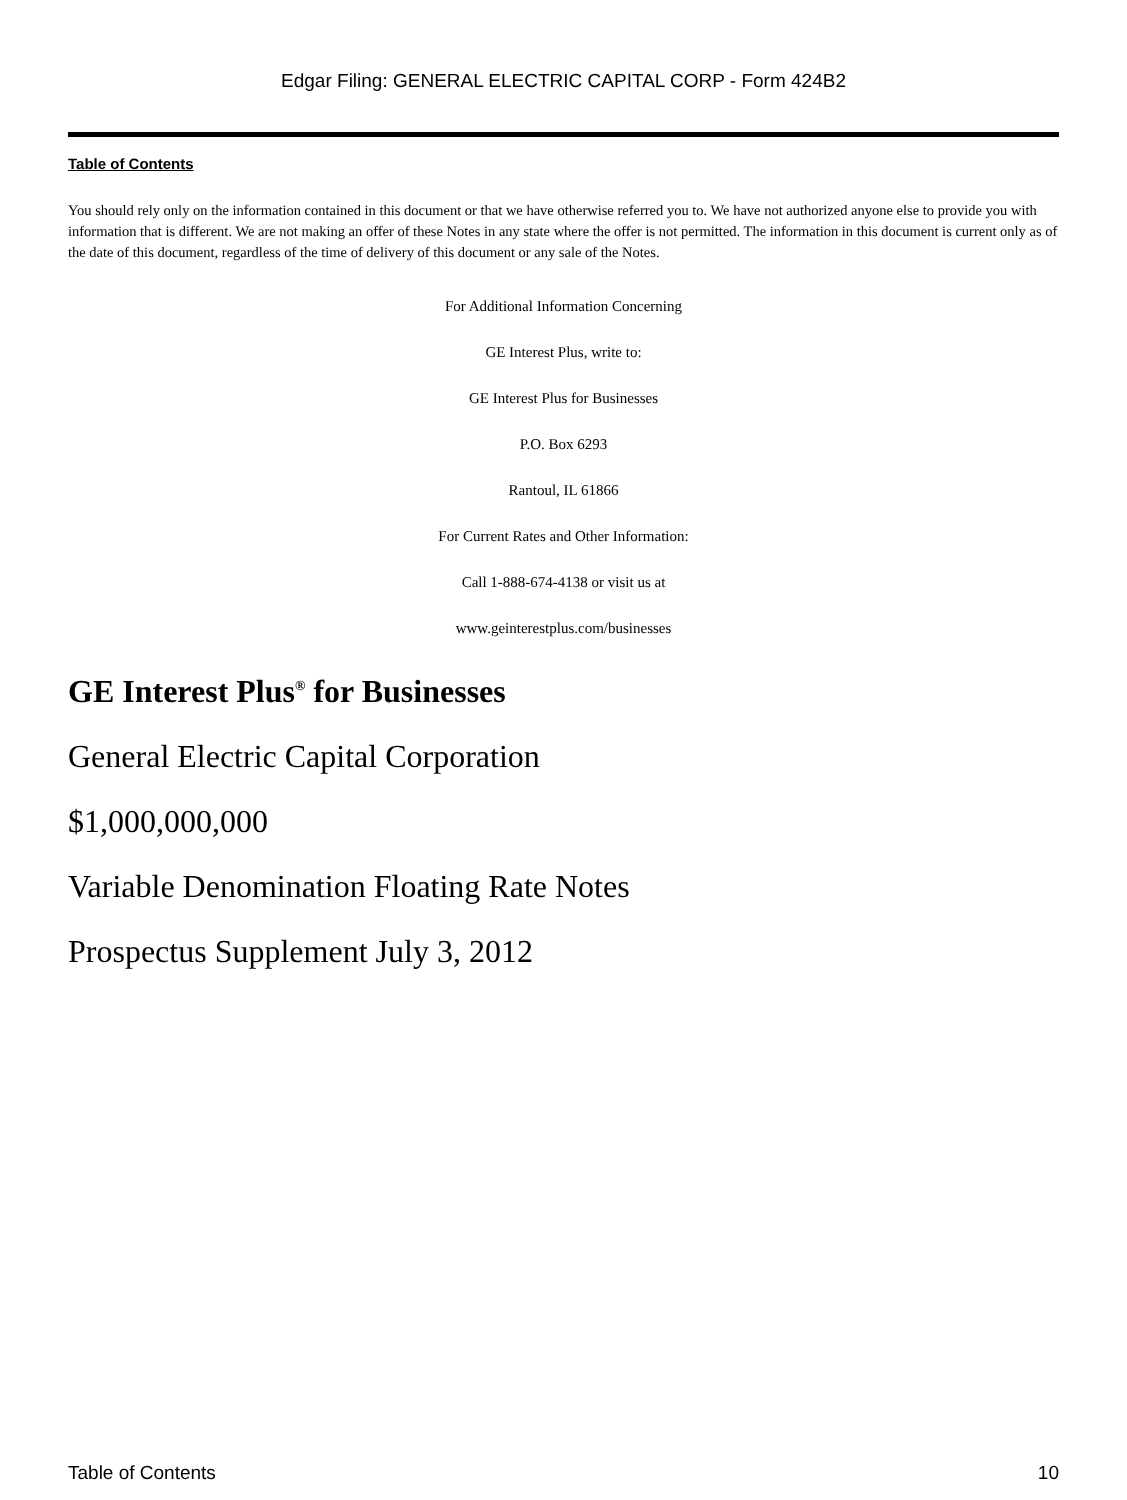Edgar Filing: GENERAL ELECTRIC CAPITAL CORP - Form 424B2
Table of Contents
You should rely only on the information contained in this document or that we have otherwise referred you to. We have not authorized anyone else to provide you with information that is different. We are not making an offer of these Notes in any state where the offer is not permitted. The information in this document is current only as of the date of this document, regardless of the time of delivery of this document or any sale of the Notes.
For Additional Information Concerning
GE Interest Plus, write to:
GE Interest Plus for Businesses
P.O. Box 6293
Rantoul, IL 61866
For Current Rates and Other Information:
Call 1-888-674-4138 or visit us at
www.geinterestplus.com/businesses
GE Interest Plus<sup>®</sup> for Businesses
General Electric Capital Corporation
$1,000,000,000
Variable Denomination Floating Rate Notes
Prospectus Supplement July 3, 2012
Table of Contents 10